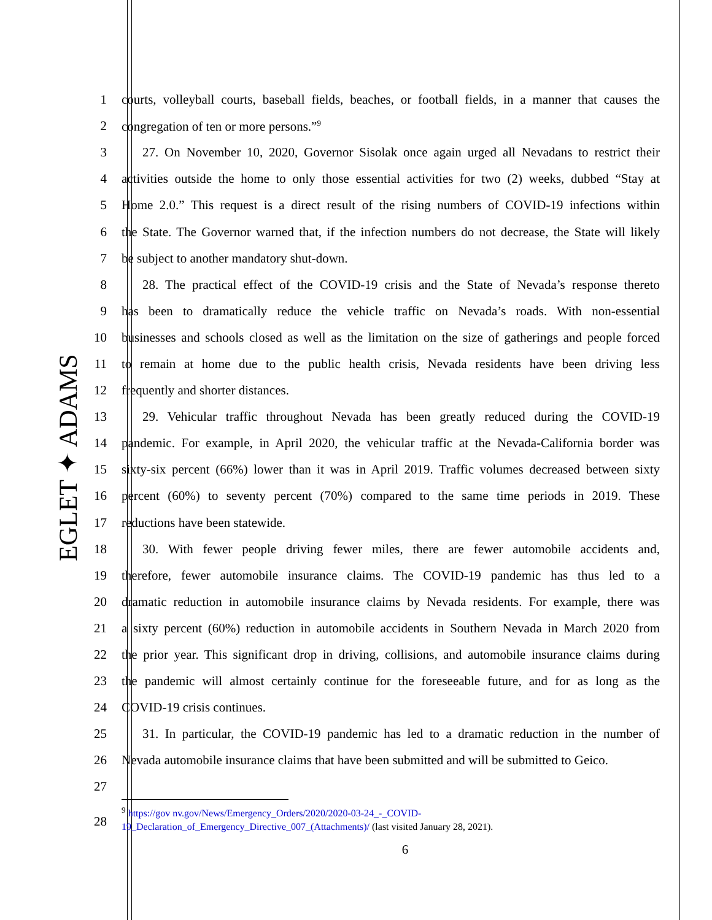EGLET ✦ ADAMS
1 courts, volleyball courts, baseball fields, beaches, or football fields, in a manner that causes the
2 congregation of ten or more persons.”<sup>9</sup>
3 27. On November 10, 2020, Governor Sisolak once again urged all Nevadans to restrict their
4 activities outside the home to only those essential activities for two (2) weeks, dubbed “Stay at
5 Home 2.0.” This request is a direct result of the rising numbers of COVID-19 infections within
6 the State. The Governor warned that, if the infection numbers do not decrease, the State will likely
7 be subject to another mandatory shut-down.
8 28. The practical effect of the COVID-19 crisis and the State of Nevada’s response thereto
9 has been to dramatically reduce the vehicle traffic on Nevada’s roads. With non-essential
10 businesses and schools closed as well as the limitation on the size of gatherings and people forced
11 to remain at home due to the public health crisis, Nevada residents have been driving less
12 frequently and shorter distances.
13 29. Vehicular traffic throughout Nevada has been greatly reduced during the COVID-19
14 pandemic. For example, in April 2020, the vehicular traffic at the Nevada-California border was
15 sixty-six percent (66%) lower than it was in April 2019. Traffic volumes decreased between sixty
16 percent (60%) to seventy percent (70%) compared to the same time periods in 2019. These
17 reductions have been statewide.
18 30. With fewer people driving fewer miles, there are fewer automobile accidents and,
19 therefore, fewer automobile insurance claims. The COVID-19 pandemic has thus led to a
20 dramatic reduction in automobile insurance claims by Nevada residents. For example, there was
21 a sixty percent (60%) reduction in automobile accidents in Southern Nevada in March 2020 from
22 the prior year. This significant drop in driving, collisions, and automobile insurance claims during
23 the pandemic will almost certainly continue for the foreseeable future, and for as long as the
24 COVID-19 crisis continues.
25 31. In particular, the COVID-19 pandemic has led to a dramatic reduction in the number of
26 Nevada automobile insurance claims that have been submitted and will be submitted to Geico.
27
28
<sup>9</sup> https://gov nv.gov/News/Emergency_Orders/2020/2020-03-24_-_COVID-
19_Declaration_of_Emergency_Directive_007_(Attachments)/ (last visited January 28, 2021).
6